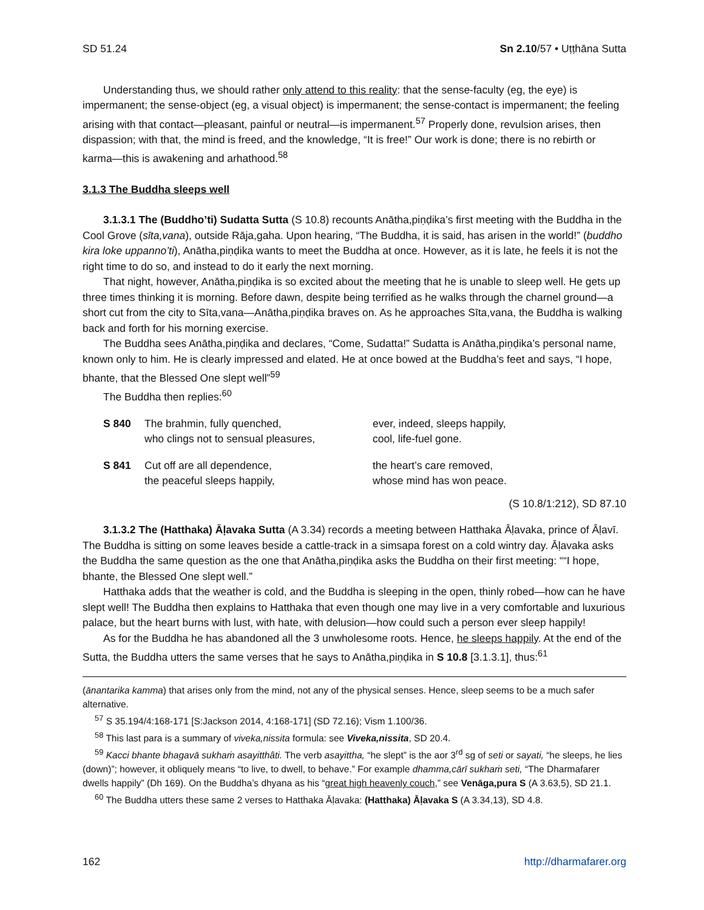SD 51.24 Sn 2.10/57 • Uṭṭhāna Sutta
Understanding thus, we should rather only attend to this reality: that the sense-faculty (eg, the eye) is impermanent; the sense-object (eg, a visual object) is impermanent; the sense-contact is impermanent; the feeling arising with that contact—pleasant, painful or neutral—is impermanent.<sup>57</sup> Properly done, revulsion arises, then dispassion; with that, the mind is freed, and the knowledge, “It is free!” Our work is done; there is no rebirth or karma—this is awakening and arhathood.<sup>58</sup>
3.1.3 The Buddha sleeps well
3.1.3.1 The (Buddho’ti) Sudatta Sutta (S 10.8) recounts Anātha,piṇḍika’s first meeting with the Buddha in the Cool Grove (sīta,vana), outside Rāja,gaha. Upon hearing, “The Buddha, it is said, has arisen in the world!” (buddho kira loke uppanno’ti), Anātha,piṇḍika wants to meet the Buddha at once. However, as it is late, he feels it is not the right time to do so, and instead to do it early the next morning.
That night, however, Anātha,piṇḍika is so excited about the meeting that he is unable to sleep well. He gets up three times thinking it is morning. Before dawn, despite being terrified as he walks through the charnel ground—a short cut from the city to Sīta,vana—Anātha,piṇḍika braves on. As he approaches Sīta,vana, the Buddha is walking back and forth for his morning exercise.
The Buddha sees Anātha,piṇḍika and declares, “Come, Sudatta!” Sudatta is Anātha,piṇḍika’s personal name, known only to him. He is clearly impressed and elated. He at once bowed at the Buddha’s feet and says, “I hope, bhante, that the Blessed One slept well”<sup>59</sup>
The Buddha then replies:<sup>60</sup>
| S 840 | The brahmin, fully quenched, who clings not to sensual pleasures, | ever, indeed, sleeps happily, cool, life-fuel gone. |
| S 841 | Cut off are all dependence, the peaceful sleeps happily, | the heart’s care removed, whose mind has won peace. |
(S 10.8/1:212), SD 87.10
3.1.3.2 The (Hatthaka) Āḷavaka Sutta (A 3.34) records a meeting between Hatthaka Āḷavaka, prince of Āḷavī. The Buddha is sitting on some leaves beside a cattle-track in a simsapa forest on a cold wintry day. Āḷavaka asks the Buddha the same question as the one that Anātha,piṇḍika asks the Buddha on their first meeting: ““I hope, bhante, the Blessed One slept well.”
Hatthaka adds that the weather is cold, and the Buddha is sleeping in the open, thinly robed—how can he have slept well! The Buddha then explains to Hatthaka that even though one may live in a very comfortable and luxurious palace, but the heart burns with lust, with hate, with delusion—how could such a person ever sleep happily!
As for the Buddha he has abandoned all the 3 unwholesome roots. Hence, he sleeps happily. At the end of the Sutta, the Buddha utters the same verses that he says to Anātha,piṇḍika in S 10.8 [3.1.3.1], thus:<sup>61</sup>
(ānantarika kamma) that arises only from the mind, not any of the physical senses. Hence, sleep seems to be a much safer alternative.
<sup>57</sup> S 35.194/4:168-171 [S:Jackson 2014, 4:168-171] (SD 72.16); Vism 1.100/36.
<sup>58</sup> This last para is a summary of viveka,nissita formula: see Viveka,nissita, SD 20.4.
<sup>59</sup> Kacci bhante bhagavā sukhaṁ asayitthâti. The verb asayittha, “he slept” is the aor 3<sup>rd</sup> sg of seti or sayati, “he sleeps, he lies (down)”; however, it obliquely means “to live, to dwell, to behave.” For example dhamma,cārī sukhaṁ seti, “The Dharmafarer dwells happily” (Dh 169). On the Buddha’s dhyana as his “great high heavenly couch,” see Venāga,pura S (A 3.63,5), SD 21.1.
<sup>60</sup> The Buddha utters these same 2 verses to Hatthaka Āḷavaka: (Hatthaka) Āḷavaka S (A 3.34,13), SD 4.8.
162 http://dharmafarer.org